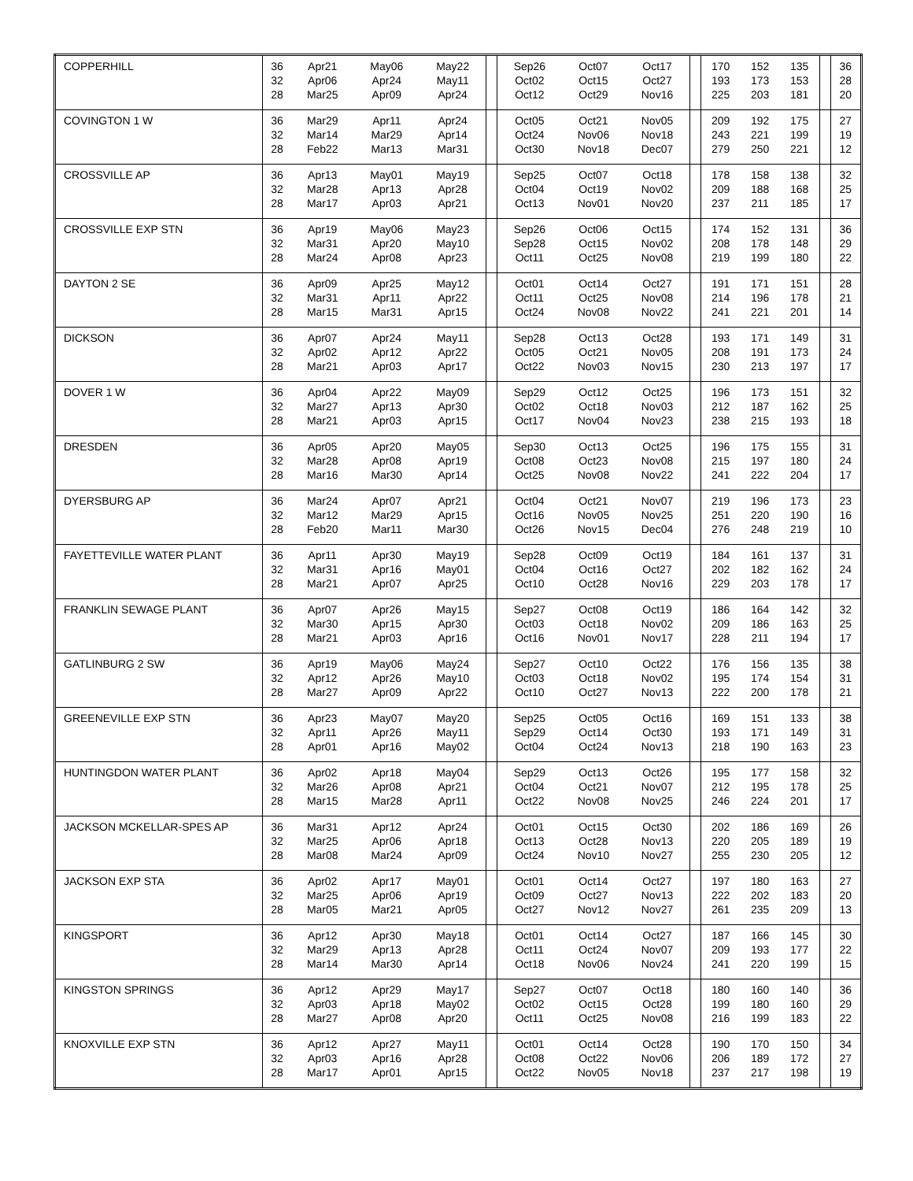| COPPERHILL | 36 32 28 | Apr21 Apr06 Mar25 | May06 Apr24 Apr09 | May22 May11 Apr24 | | Sep26 Oct02 Oct12 | Oct07 Oct15 Oct29 | Oct17 Oct27 Nov16 | | 170 193 225 | 152 173 203 | 135 153 181 | | 36 28 20 |
| COVINGTON 1 W | 36 32 28 | Mar29 Mar14 Feb22 | Apr11 Mar29 Mar13 | Apr24 Apr14 Mar31 | | Oct05 Oct24 Oct30 | Oct21 Nov06 Nov18 | Nov05 Nov18 Dec07 | | 209 243 279 | 192 221 250 | 175 199 221 | | 27 19 12 |
| CROSSVILLE AP | 36 32 28 | Apr13 Mar28 Mar17 | May01 Apr13 Apr03 | May19 Apr28 Apr21 | | Sep25 Oct04 Oct13 | Oct07 Oct19 Nov01 | Oct18 Nov02 Nov20 | | 178 209 237 | 158 188 211 | 138 168 185 | | 32 25 17 |
| CROSSVILLE EXP STN | 36 32 28 | Apr19 Mar31 Mar24 | May06 Apr20 Apr08 | May23 May10 Apr23 | | Sep26 Sep28 Oct11 | Oct06 Oct15 Oct25 | Oct15 Nov02 Nov08 | | 174 208 219 | 152 178 199 | 131 148 180 | | 36 29 22 |
| DAYTON 2 SE | 36 32 28 | Apr09 Mar31 Mar15 | Apr25 Apr11 Mar31 | May12 Apr22 Apr15 | | Oct01 Oct11 Oct24 | Oct14 Oct25 Nov08 | Oct27 Nov08 Nov22 | | 191 214 241 | 171 196 221 | 151 178 201 | | 28 21 14 |
| DICKSON | 36 32 28 | Apr07 Apr02 Mar21 | Apr24 Apr12 Apr03 | May11 Apr22 Apr17 | | Sep28 Oct05 Oct22 | Oct13 Oct21 Nov03 | Oct28 Nov05 Nov15 | | 193 208 230 | 171 191 213 | 149 173 197 | | 31 24 17 |
| DOVER 1 W | 36 32 28 | Apr04 Mar27 Mar21 | Apr22 Apr13 Apr03 | May09 Apr30 Apr15 | | Sep29 Oct02 Oct17 | Oct12 Oct18 Nov04 | Oct25 Nov03 Nov23 | | 196 212 238 | 173 187 215 | 151 162 193 | | 32 25 18 |
| DRESDEN | 36 32 28 | Apr05 Mar28 Mar16 | Apr20 Apr08 Mar30 | May05 Apr19 Apr14 | | Sep30 Oct08 Oct25 | Oct13 Oct23 Nov08 | Oct25 Nov08 Nov22 | | 196 215 241 | 175 197 222 | 155 180 204 | | 31 24 17 |
| DYERSBURG AP | 36 32 28 | Mar24 Mar12 Feb20 | Apr07 Mar29 Mar11 | Apr21 Apr15 Mar30 | | Oct04 Oct16 Oct26 | Oct21 Nov05 Nov15 | Nov07 Nov25 Dec04 | | 219 251 276 | 196 220 248 | 173 190 219 | | 23 16 10 |
| FAYETTEVILLE WATER PLANT | 36 32 28 | Apr11 Mar31 Mar21 | Apr30 Apr16 Apr07 | May19 May01 Apr25 | | Sep28 Oct04 Oct10 | Oct09 Oct16 Oct28 | Oct19 Oct27 Nov16 | | 184 202 229 | 161 182 203 | 137 162 178 | | 31 24 17 |
| FRANKLIN SEWAGE PLANT | 36 32 28 | Apr07 Mar30 Mar21 | Apr26 Apr15 Apr03 | May15 Apr30 Apr16 | | Sep27 Oct03 Oct16 | Oct08 Oct18 Nov01 | Oct19 Nov02 Nov17 | | 186 209 228 | 164 186 211 | 142 163 194 | | 32 25 17 |
| GATLINBURG 2 SW | 36 32 28 | Apr19 Apr12 Mar27 | May06 Apr26 Apr09 | May24 May10 Apr22 | | Sep27 Oct03 Oct10 | Oct10 Oct18 Oct27 | Oct22 Nov02 Nov13 | | 176 195 222 | 156 174 200 | 135 154 178 | | 38 31 21 |
| GREENEVILLE EXP STN | 36 32 28 | Apr23 Apr11 Apr01 | May07 Apr26 Apr16 | May20 May11 May02 | | Sep25 Sep29 Oct04 | Oct05 Oct14 Oct24 | Oct16 Oct30 Nov13 | | 169 193 218 | 151 171 190 | 133 149 163 | | 38 31 23 |
| HUNTINGDON WATER PLANT | 36 32 28 | Apr02 Mar26 Mar15 | Apr18 Apr08 Mar28 | May04 Apr21 Apr11 | | Sep29 Oct04 Oct22 | Oct13 Oct21 Nov08 | Oct26 Nov07 Nov25 | | 195 212 246 | 177 195 224 | 158 178 201 | | 32 25 17 |
| JACKSON MCKELLAR-SPES AP | 36 32 28 | Mar31 Mar25 Mar08 | Apr12 Apr06 Mar24 | Apr24 Apr18 Apr09 | | Oct01 Oct13 Oct24 | Oct15 Oct28 Nov10 | Oct30 Nov13 Nov27 | | 202 220 255 | 186 205 230 | 169 189 205 | | 26 19 12 |
| JACKSON EXP STA | 36 32 28 | Apr02 Mar25 Mar05 | Apr17 Apr06 Mar21 | May01 Apr19 Apr05 | | Oct01 Oct09 Oct27 | Oct14 Oct27 Nov12 | Oct27 Nov13 Nov27 | | 197 222 261 | 180 202 235 | 163 183 209 | | 27 20 13 |
| KINGSPORT | 36 32 28 | Apr12 Mar29 Mar14 | Apr30 Apr13 Mar30 | May18 Apr28 Apr14 | | Oct01 Oct11 Oct18 | Oct14 Oct24 Nov06 | Oct27 Nov07 Nov24 | | 187 209 241 | 166 193 220 | 145 177 199 | | 30 22 15 |
| KINGSTON SPRINGS | 36 32 28 | Apr12 Apr03 Mar27 | Apr29 Apr18 Apr08 | May17 May02 Apr20 | | Sep27 Oct02 Oct11 | Oct07 Oct15 Oct25 | Oct18 Oct28 Nov08 | | 180 199 216 | 160 180 199 | 140 160 183 | | 36 29 22 |
| KNOXVILLE EXP STN | 36 32 28 | Apr12 Apr03 Mar17 | Apr27 Apr16 Apr01 | May11 Apr28 Apr15 | | Oct01 Oct08 Oct22 | Oct14 Oct22 Nov05 | Oct28 Nov06 Nov18 | | 190 206 237 | 170 189 217 | 150 172 198 | | 34 27 19 |